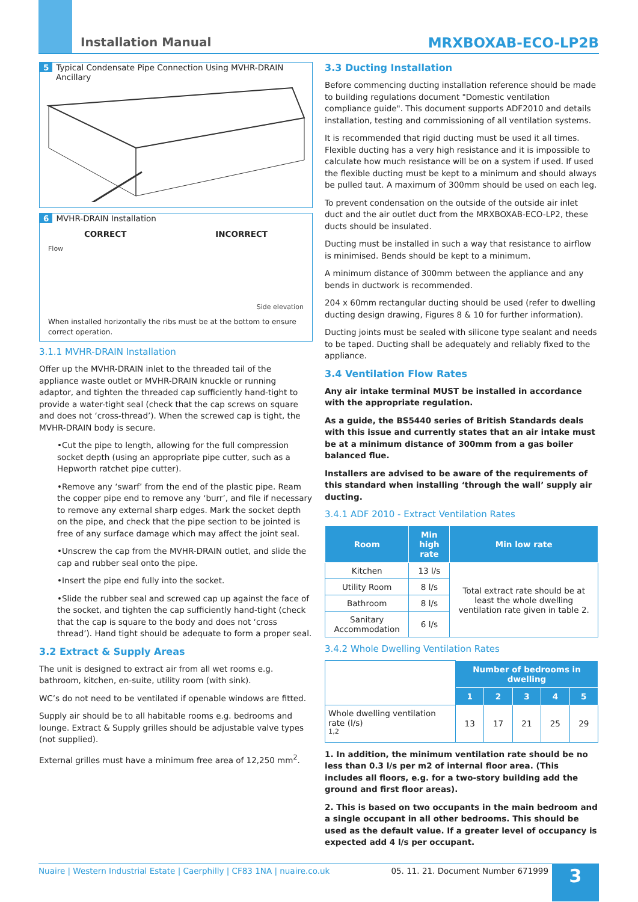Installation Manual MRXBOXAB-ECO-LP2B
5 Typical Condensate Pipe Connection Using MVHR-DRAIN
Ancillary
6 MVHR-DRAIN Installation
CORRECT INCORRECT
Flow Side elevation
When installed horizontally the ribs must be at the bottom to ensure correct operation.
3.1.1 MVHR-DRAIN Installation
Offer up the MVHR-DRAIN inlet to the threaded tail of the appliance waste outlet or MVHR-DRAIN knuckle or running adaptor, and tighten the threaded cap sufficiently hand-tight to provide a water-tight seal (check that the cap screws on square and does not ‘cross-thread’). When the screwed cap is tight, the MVHR-DRAIN body is secure.
•Cut the pipe to length, allowing for the full compression socket depth (using an appropriate pipe cutter, such as a Hepworth ratchet pipe cutter).
•Remove any ‘swarf’ from the end of the plastic pipe. Ream the copper pipe end to remove any ‘burr’, and file if necessary to remove any external sharp edges. Mark the socket depth on the pipe, and check that the pipe section to be jointed is free of any surface damage which may affect the joint seal.
•Unscrew the cap from the MVHR-DRAIN outlet, and slide the cap and rubber seal onto the pipe.
•Insert the pipe end fully into the socket.
•Slide the rubber seal and screwed cap up against the face of the socket, and tighten the cap sufficiently hand-tight (check that the cap is square to the body and does not ‘cross thread’). Hand tight should be adequate to form a proper seal.
3.2 Extract & Supply Areas
The unit is designed to extract air from all wet rooms e.g. bathroom, kitchen, en-suite, utility room (with sink).
WC’s do not need to be ventilated if openable windows are fitted.
Supply air should be to all habitable rooms e.g. bedrooms and lounge. Extract & Supply grilles should be adjustable valve types (not supplied).
External grilles must have a minimum free area of 12,250 mm<sup>2</sup>.
3.3 Ducting Installation
Before commencing ducting installation reference should be made to building regulations document "Domestic ventilation compliance guide". This document supports ADF2010 and details installation, testing and commissioning of all ventilation systems.
It is recommended that rigid ducting must be used it all times. Flexible ducting has a very high resistance and it is impossible to calculate how much resistance will be on a system if used. If used the flexible ducting must be kept to a minimum and should always be pulled taut. A maximum of 300mm should be used on each leg.
To prevent condensation on the outside of the outside air inlet duct and the air outlet duct from the MRXBOXAB-ECO-LP2, these ducts should be insulated.
Ducting must be installed in such a way that resistance to airflow is minimised. Bends should be kept to a minimum.
A minimum distance of 300mm between the appliance and any bends in ductwork is recommended.
204 x 60mm rectangular ducting should be used (refer to dwelling ducting design drawing, Figures 8 & 10 for further information).
Ducting joints must be sealed with silicone type sealant and needs to be taped. Ducting shall be adequately and reliably fixed to the appliance.
3.4 Ventilation Flow Rates
Any air intake terminal MUST be installed in accordance with the appropriate regulation.
As a guide, the BS5440 series of British Standards deals with this issue and currently states that an air intake must be at a minimum distance of 300mm from a gas boiler balanced flue.
Installers are advised to be aware of the requirements of this standard when installing ‘through the wall’ supply air ducting.
3.4.1 ADF 2010 - Extract Ventilation Rates
| Room | Min high rate | Min low rate |
| --- | --- | --- |
| Kitchen | 13 l/s | Total extract rate should be at least the whole dwelling ventilation rate given in table 2. |
| Utility Room | 8 l/s | |
| Bathroom | 8 l/s | |
| Sanitary Accommodation | 6 l/s | |
3.4.2 Whole Dwelling Ventilation Rates
| | Number of bedrooms in dwelling | | | | |
| --- | --- | --- | --- | --- | --- |
| | 1 | 2 | 3 | 4 | 5 |
| Whole dwelling ventilation rate (l/s) <sup>1,2</sup> | 13 | 17 | 21 | 25 | 29 |
1. In addition, the minimum ventilation rate should be no less than 0.3 l/s per m2 of internal floor area. (This includes all floors, e.g. for a two-story building add the ground and first floor areas).
2. This is based on two occupants in the main bedroom and a single occupant in all other bedrooms. This should be used as the default value. If a greater level of occupancy is expected add 4 l/s per occupant.
Nuaire | Western Industrial Estate | Caerphilly | CF83 1NA | nuaire.co.uk 05. 11. 21. Document Number 671999 3